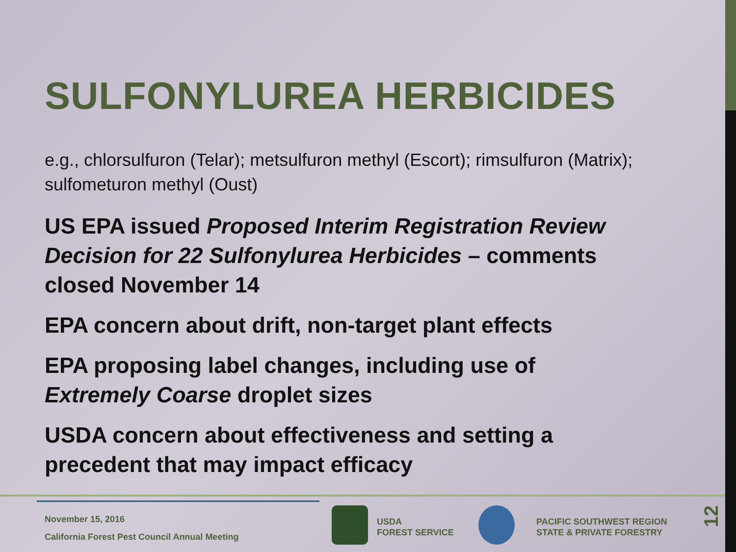SULFONYLUREA HERBICIDES
e.g., chlorsulfuron (Telar); metsulfuron methyl (Escort); rimsulfuron (Matrix); sulfometuron methyl (Oust)
US EPA issued Proposed Interim Registration Review Decision for 22 Sulfonylurea Herbicides – comments closed November 14
EPA concern about drift, non-target plant effects
EPA proposing label changes, including use of Extremely Coarse droplet sizes
USDA concern about effectiveness and setting a precedent that may impact efficacy
November 15, 2016
California Forest Pest Council Annual Meeting
USDA
FOREST SERVICE
PACIFIC SOUTHWEST REGION
STATE & PRIVATE FORESTRY
12